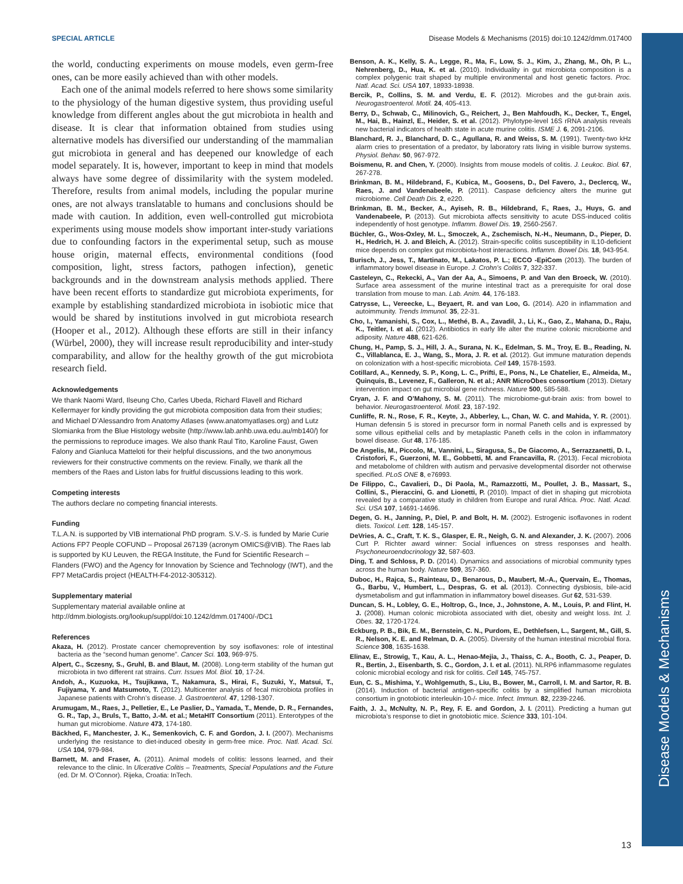Disease Models & Mechanisms
SPECIAL ARTICLE Disease Models & Mechanisms (2015) doi:10.1242/dmm.017400
the world, conducting experiments on mouse models, even germ-free ones, can be more easily achieved than with other models.
Each one of the animal models referred to here shows some similarity to the physiology of the human digestive system, thus providing useful knowledge from different angles about the gut microbiota in health and disease. It is clear that information obtained from studies using alternative models has diversified our understanding of the mammalian gut microbiota in general and has deepened our knowledge of each model separately. It is, however, important to keep in mind that models always have some degree of dissimilarity with the system modeled. Therefore, results from animal models, including the popular murine ones, are not always translatable to humans and conclusions should be made with caution. In addition, even well-controlled gut microbiota experiments using mouse models show important inter-study variations due to confounding factors in the experimental setup, such as mouse house origin, maternal effects, environmental conditions (food composition, light, stress factors, pathogen infection), genetic backgrounds and in the downstream analysis methods applied. There have been recent efforts to standardize gut microbiota experiments, for example by establishing standardized microbiota in isobiotic mice that would be shared by institutions involved in gut microbiota research (Hooper et al., 2012). Although these efforts are still in their infancy (Würbel, 2000), they will increase result reproducibility and inter-study comparability, and allow for the healthy growth of the gut microbiota research field.
Acknowledgements
We thank Naomi Ward, Ilseung Cho, Carles Ubeda, Richard Flavell and Richard Kellermayer for kindly providing the gut microbiota composition data from their studies; and Michael D’Alessandro from Anatomy Atlases (www.anatomyatlases.org) and Lutz Slomianka from the Blue Histology website (http://www.lab.anhb.uwa.edu.au/mb140/) for the permissions to reproduce images. We also thank Raul Tito, Karoline Faust, Gwen Falony and Gianluca Matteloti for their helpful discussions, and the two anonymous reviewers for their constructive comments on the review. Finally, we thank all the members of the Raes and Liston labs for fruitful discussions leading to this work.
Competing interests
The authors declare no competing financial interests.
Funding
T.L.A.N. is supported by VIB international PhD program. S.V.-S. is funded by Marie Curie Actions FP7 People COFUND – Proposal 267139 (acronym OMICS@VIB). The Raes lab is supported by KU Leuven, the REGA Institute, the Fund for Scientific Research – Flanders (FWO) and the Agency for Innovation by Science and Technology (IWT), and the FP7 MetaCardis project (HEALTH-F4-2012-305312).
Supplementary material
Supplementary material available online at
http://dmm.biologists.org/lookup/suppl/doi:10.1242/dmm.017400/-/DC1
References
Akaza, H. (2012). Prostate cancer chemoprevention by soy isoflavones: role of intestinal bacteria as the “second human genome”. Cancer Sci. 103, 969-975.
Alpert, C., Sczesny, S., Gruhl, B. and Blaut, M. (2008). Long-term stability of the human gut microbiota in two different rat strains. Curr. Issues Mol. Biol. 10, 17-24.
Andoh, A., Kuzuoka, H., Tsujikawa, T., Nakamura, S., Hirai, F., Suzuki, Y., Matsui, T., Fujiyama, Y. and Matsumoto, T. (2012). Multicenter analysis of fecal microbiota profiles in Japanese patients with Crohn’s disease. J. Gastroenterol. 47, 1298-1307.
Arumugam, M., Raes, J., Pelletier, E., Le Paslier, D., Yamada, T., Mende, D. R., Fernandes, G. R., Tap, J., Bruls, T., Batto, J.-M. et al.; MetaHIT Consortium (2011). Enterotypes of the human gut microbiome. Nature 473, 174-180.
Bäckhed, F., Manchester, J. K., Semenkovich, C. F. and Gordon, J. I. (2007). Mechanisms underlying the resistance to diet-induced obesity in germ-free mice. Proc. Natl. Acad. Sci. USA 104, 979-984.
Barnett, M. and Fraser, A. (2011). Animal models of colitis: lessons learned, and their relevance to the clinic. In Ulcerative Colitis – Treatments, Special Populations and the Future (ed. Dr M. O’Connor). Rijeka, Croatia: InTech.
Benson, A. K., Kelly, S. A., Legge, R., Ma, F., Low, S. J., Kim, J., Zhang, M., Oh, P. L., Nehrenberg, D., Hua, K. et al. (2010). Individuality in gut microbiota composition is a complex polygenic trait shaped by multiple environmental and host genetic factors. Proc. Natl. Acad. Sci. USA 107, 18933-18938.
Bercik, P., Collins, S. M. and Verdu, E. F. (2012). Microbes and the gut-brain axis. Neurogastroenterol. Motil. 24, 405-413.
Berry, D., Schwab, C., Milinovich, G., Reichert, J., Ben Mahfoudh, K., Decker, T., Engel, M., Hai, B., Hainzl, E., Heider, S. et al. (2012). Phylotype-level 16S rRNA analysis reveals new bacterial indicators of health state in acute murine colitis. ISME J. 6, 2091-2106.
Blanchard, R. J., Blanchard, D. C., Agullana, R. and Weiss, S. M. (1991). Twenty-two kHz alarm cries to presentation of a predator, by laboratory rats living in visible burrow systems. Physiol. Behav. 50, 967-972.
Boismenu, R. and Chen, Y. (2000). Insights from mouse models of colitis. J. Leukoc. Biol. 67, 267-278.
Brinkman, B. M., Hildebrand, F., Kubica, M., Goosens, D., Del Favero, J., Declercq, W., Raes, J. and Vandenabeele, P. (2011). Caspase deficiency alters the murine gut microbiome. Cell Death Dis. 2, e220.
Brinkman, B. M., Becker, A., Ayiseh, R. B., Hildebrand, F., Raes, J., Huys, G. and Vandenabeele, P. (2013). Gut microbiota affects sensitivity to acute DSS-induced colitis independently of host genotype. Inflamm. Bowel Dis. 19, 2560-2567.
Büchler, G., Wos-Oxley, M. L., Smoczek, A., Zschemisch, N.-H., Neumann, D., Pieper, D. H., Hedrich, H. J. and Bleich, A. (2012). Strain-specific colitis susceptibility in IL10-deficient mice depends on complex gut microbiota-host interactions. Inflamm. Bowel Dis. 18, 943-954.
Burisch, J., Jess, T., Martinato, M., Lakatos, P. L.; ECCO -EpiCom (2013). The burden of inflammatory bowel disease in Europe. J. Crohn’s Colitis 7, 322-337.
Casteleyn, C., Rekecki, A., Van der Aa, A., Simoens, P. and Van den Broeck, W. (2010). Surface area assessment of the murine intestinal tract as a prerequisite for oral dose translation from mouse to man. Lab. Anim. 44, 176-183.
Catrysse, L., Vereecke, L., Beyaert, R. and van Loo, G. (2014). A20 in inflammation and autoimmunity. Trends Immunol. 35, 22-31.
Cho, I., Yamanishi, S., Cox, L., Methé, B. A., Zavadil, J., Li, K., Gao, Z., Mahana, D., Raju, K., Teitler, I. et al. (2012). Antibiotics in early life alter the murine colonic microbiome and adiposity. Nature 488, 621-626.
Chung, H., Pamp, S. J., Hill, J. A., Surana, N. K., Edelman, S. M., Troy, E. B., Reading, N. C., Villablanca, E. J., Wang, S., Mora, J. R. et al. (2012). Gut immune maturation depends on colonization with a host-specific microbiota. Cell 149, 1578-1593.
Cotillard, A., Kennedy, S. P., Kong, L. C., Prifti, E., Pons, N., Le Chatelier, E., Almeida, M., Quinquis, B., Levenez, F., Galleron, N. et al.; ANR MicroObes consortium (2013). Dietary intervention impact on gut microbial gene richness. Nature 500, 585-588.
Cryan, J. F. and O’Mahony, S. M. (2011). The microbiome-gut-brain axis: from bowel to behavior. Neurogastroenterol. Motil. 23, 187-192.
Cunliffe, R. N., Rose, F. R., Keyte, J., Abberley, L., Chan, W. C. and Mahida, Y. R. (2001). Human defensin 5 is stored in precursor form in normal Paneth cells and is expressed by some villous epithelial cells and by metaplastic Paneth cells in the colon in inflammatory bowel disease. Gut 48, 176-185.
De Angelis, M., Piccolo, M., Vannini, L., Siragusa, S., De Giacomo, A., Serrazzanetti, D. I., Cristofori, F., Guerzoni, M. E., Gobbetti, M. and Francavilla, R. (2013). Fecal microbiota and metabolome of children with autism and pervasive developmental disorder not otherwise specified. PLoS ONE 8, e76993.
De Filippo, C., Cavalieri, D., Di Paola, M., Ramazzotti, M., Poullet, J. B., Massart, S., Collini, S., Pieraccini, G. and Lionetti, P. (2010). Impact of diet in shaping gut microbiota revealed by a comparative study in children from Europe and rural Africa. Proc. Natl. Acad. Sci. USA 107, 14691-14696.
Degen, G. H., Janning, P., Diel, P. and Bolt, H. M. (2002). Estrogenic isoflavones in rodent diets. Toxicol. Lett. 128, 145-157.
DeVries, A. C., Craft, T. K. S., Glasper, E. R., Neigh, G. N. and Alexander, J. K. (2007). 2006 Curt P. Richter award winner: Social influences on stress responses and health. Psychoneuroendocrinology 32, 587-603.
Ding, T. and Schloss, P. D. (2014). Dynamics and associations of microbial community types across the human body. Nature 509, 357-360.
Duboc, H., Rajca, S., Rainteau, D., Benarous, D., Maubert, M.-A., Quervain, E., Thomas, G., Barbu, V., Humbert, L., Despras, G. et al. (2013). Connecting dysbiosis, bile-acid dysmetabolism and gut inflammation in inflammatory bowel diseases. Gut 62, 531-539.
Duncan, S. H., Lobley, G. E., Holtrop, G., Ince, J., Johnstone, A. M., Louis, P. and Flint, H. J. (2008). Human colonic microbiota associated with diet, obesity and weight loss. Int. J. Obes. 32, 1720-1724.
Eckburg, P. B., Bik, E. M., Bernstein, C. N., Purdom, E., Dethlefsen, L., Sargent, M., Gill, S. R., Nelson, K. E. and Relman, D. A. (2005). Diversity of the human intestinal microbial flora. Science 308, 1635-1638.
Elinav, E., Strowig, T., Kau, A. L., Henao-Mejia, J., Thaiss, C. A., Booth, C. J., Peaper, D. R., Bertin, J., Eisenbarth, S. C., Gordon, J. I. et al. (2011). NLRP6 inflammasome regulates colonic microbial ecology and risk for colitis. Cell 145, 745-757.
Eun, C. S., Mishima, Y., Wohlgemuth, S., Liu, B., Bower, M., Carroll, I. M. and Sartor, R. B. (2014). Induction of bacterial antigen-specific colitis by a simplified human microbiota consortium in gnotobiotic interleukin-10-/- mice. Infect. Immun. 82, 2239-2246.
Faith, J. J., McNulty, N. P., Rey, F. E. and Gordon, J. I. (2011). Predicting a human gut microbiota’s response to diet in gnotobiotic mice. Science 333, 101-104.
13